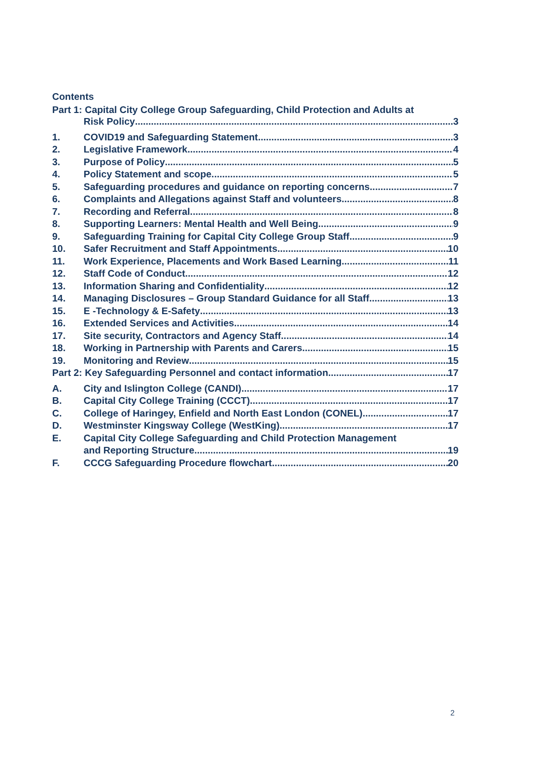Contents
Part 1: Capital City College Group Safeguarding, Child Protection and Adults at
Risk Policy 3
1. COVID19 and Safeguarding Statement 3
2. Legislative Framework 4
3. Purpose of Policy 5
4. Policy Statement and scope 5
5. Safeguarding procedures and guidance on reporting concerns 7
6. Complaints and Allegations against Staff and volunteers 8
7. Recording and Referral 8
8. Supporting Learners: Mental Health and Well Being 9
9. Safeguarding Training for Capital City College Group Staff 9
10. Safer Recruitment and Staff Appointments 10
11. Work Experience, Placements and Work Based Learning 11
12. Staff Code of Conduct 12
13. Information Sharing and Confidentiality 12
14. Managing Disclosures – Group Standard Guidance for all Staff 13
15. E -Technology & E-Safety 13
16. Extended Services and Activities 14
17. Site security, Contractors and Agency Staff 14
18. Working in Partnership with Parents and Carers 15
19. Monitoring and Review 15
Part 2: Key Safeguarding Personnel and contact information 17
A. City and Islington College (CANDI) 17
B. Capital City College Training (CCCT) 17
C. College of Haringey, Enfield and North East London (CONEL) 17
D. Westminster Kingsway College (WestKing) 17
E. Capital City College Safeguarding and Child Protection Management
and Reporting Structure 19
F. CCCG Safeguarding Procedure flowchart 20
2